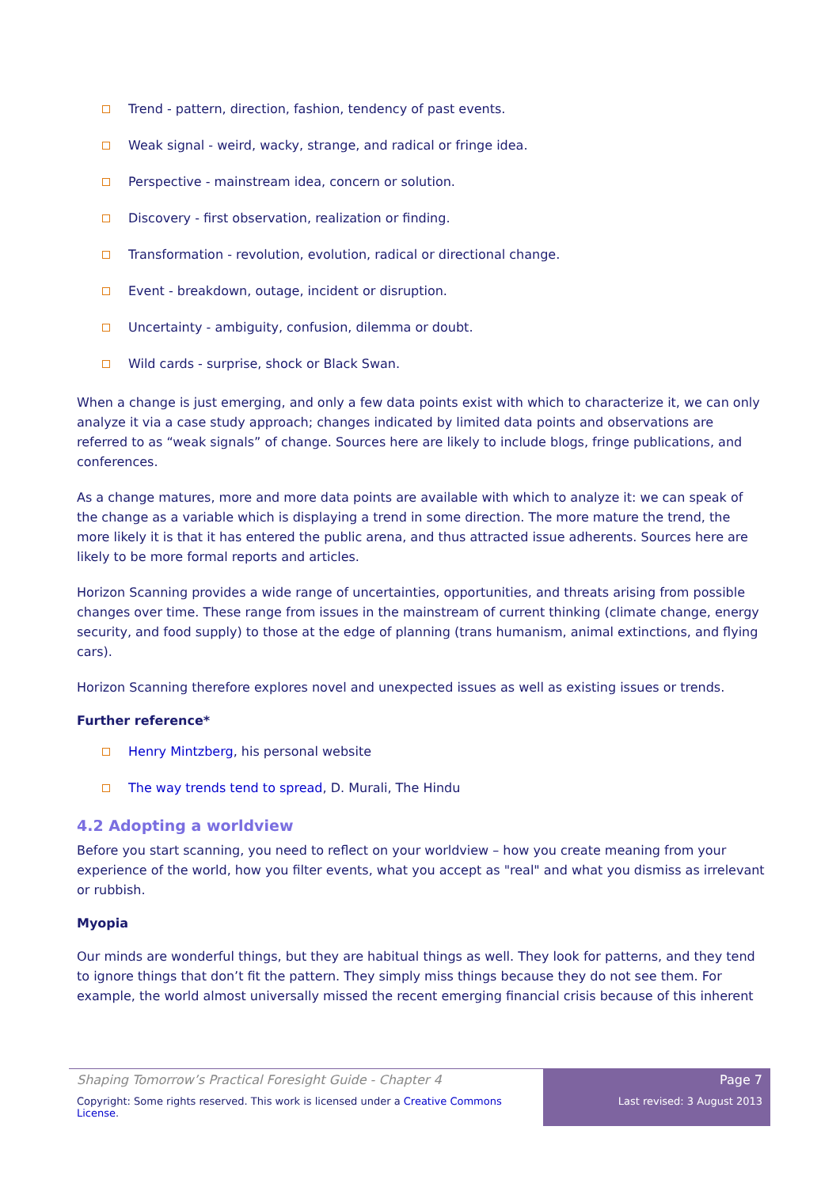Trend - pattern, direction, fashion, tendency of past events.
Weak signal - weird, wacky, strange, and radical or fringe idea.
Perspective - mainstream idea, concern or solution.
Discovery - first observation, realization or finding.
Transformation - revolution, evolution, radical or directional change.
Event - breakdown, outage, incident or disruption.
Uncertainty - ambiguity, confusion, dilemma or doubt.
Wild cards - surprise, shock or Black Swan.
When a change is just emerging, and only a few data points exist with which to characterize it, we can only analyze it via a case study approach; changes indicated by limited data points and observations are referred to as “weak signals” of change. Sources here are likely to include blogs, fringe publications, and conferences.
As a change matures, more and more data points are available with which to analyze it: we can speak of the change as a variable which is displaying a trend in some direction. The more mature the trend, the more likely it is that it has entered the public arena, and thus attracted issue adherents. Sources here are likely to be more formal reports and articles.
Horizon Scanning provides a wide range of uncertainties, opportunities, and threats arising from possible changes over time. These range from issues in the mainstream of current thinking (climate change, energy security, and food supply) to those at the edge of planning (trans humanism, animal extinctions, and flying cars).
Horizon Scanning therefore explores novel and unexpected issues as well as existing issues or trends.
Further reference*
Henry Mintzberg, his personal website
The way trends tend to spread, D. Murali, The Hindu
4.2 Adopting a worldview
Before you start scanning, you need to reflect on your worldview – how you create meaning from your experience of the world, how you filter events, what you accept as "real" and what you dismiss as irrelevant or rubbish.
Myopia
Our minds are wonderful things, but they are habitual things as well. They look for patterns, and they tend to ignore things that don’t fit the pattern. They simply miss things because they do not see them. For example, the world almost universally missed the recent emerging financial crisis because of this inherent
Shaping Tomorrow’s Practical Foresight Guide - Chapter 4
Copyright: Some rights reserved. This work is licensed under a Creative Commons License.
Page 7
Last revised: 3 August 2013